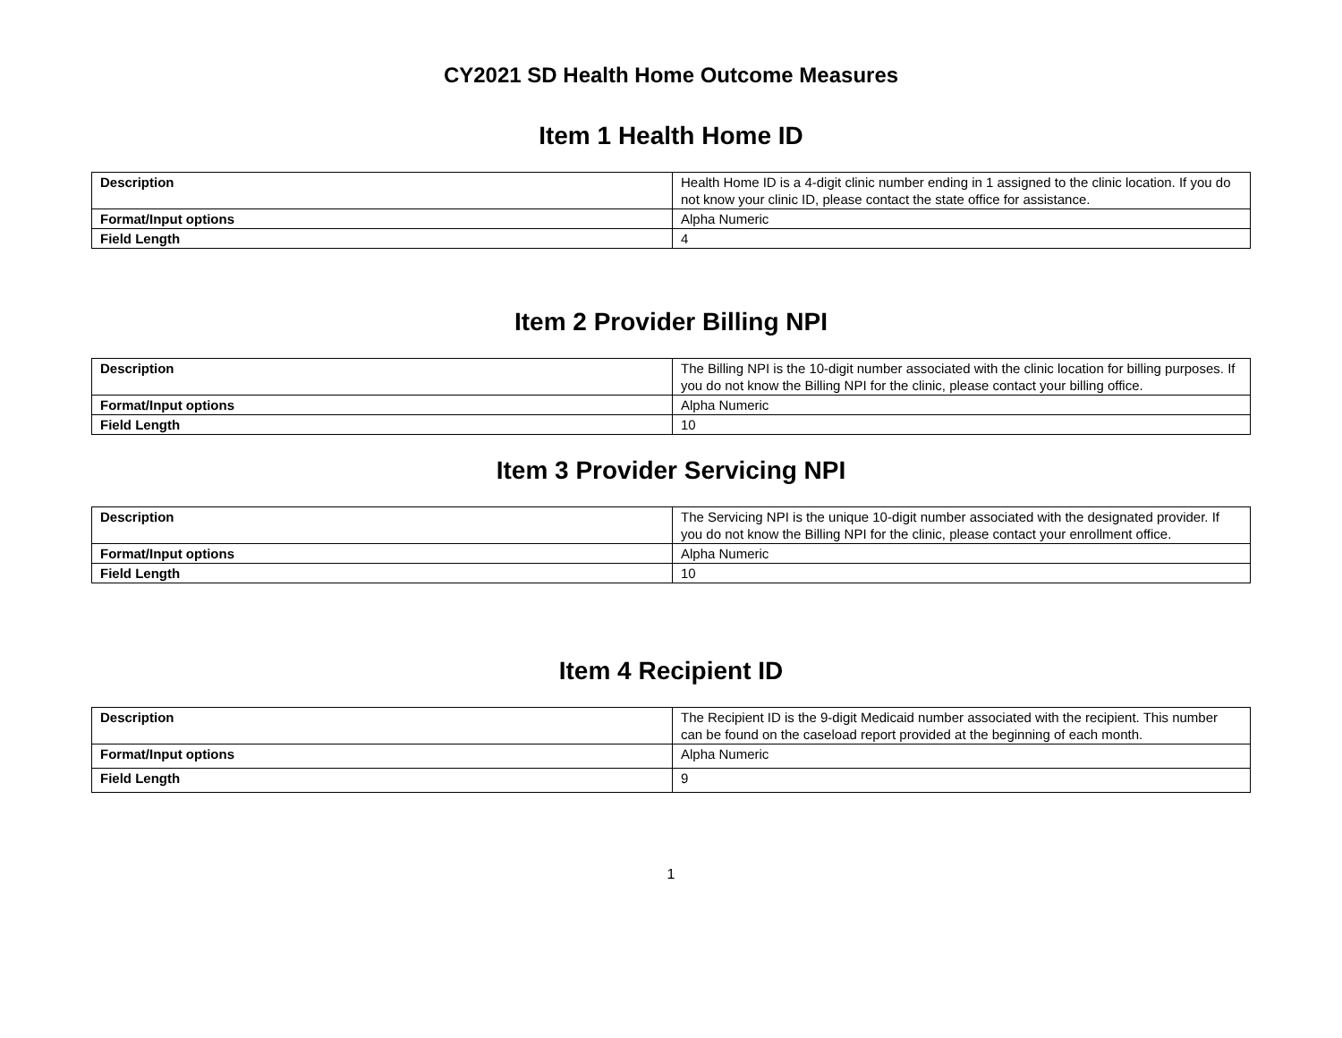CY2021 SD Health Home Outcome Measures
Item 1 Health Home ID
| Description | Health Home ID is a 4-digit clinic number ending in 1 assigned to the clinic location. If you do not know your clinic ID, please contact the state office for assistance. |
| Format/Input options | Alpha Numeric |
| Field Length | 4 |
Item 2 Provider Billing NPI
| Description | The Billing NPI is the 10-digit number associated with the clinic location for billing purposes. If you do not know the Billing NPI for the clinic, please contact your billing office. |
| Format/Input options | Alpha Numeric |
| Field Length | 10 |
Item 3 Provider Servicing NPI
| Description | The Servicing NPI is the unique 10-digit number associated with the designated provider. If you do not know the Billing NPI for the clinic, please contact your enrollment office. |
| Format/Input options | Alpha Numeric |
| Field Length | 10 |
Item 4 Recipient ID
| Description | The Recipient ID is the 9-digit Medicaid number associated with the recipient. This number can be found on the caseload report provided at the beginning of each month. |
| Format/Input options | Alpha Numeric |
| Field Length | 9 |
1